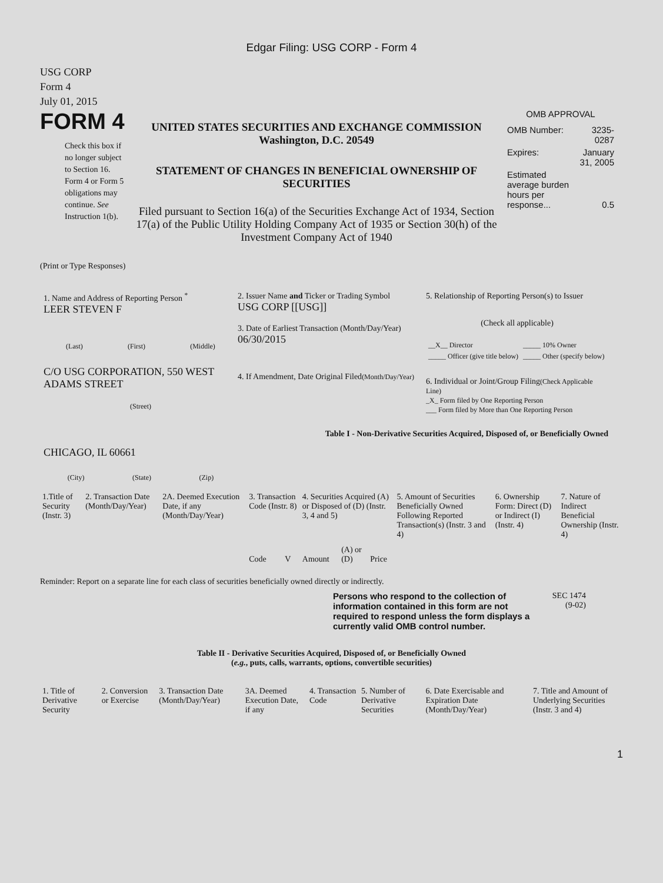Edgar Filing: USG CORP - Form 4
USG CORP
Form 4
July 01, 2015
FORM 4
Check this box if no longer subject to Section 16. Form 4 or Form 5 obligations may continue. See Instruction 1(b).
UNITED STATES SECURITIES AND EXCHANGE COMMISSION
Washington, D.C. 20549
STATEMENT OF CHANGES IN BENEFICIAL OWNERSHIP OF SECURITIES
Filed pursuant to Section 16(a) of the Securities Exchange Act of 1934, Section 17(a) of the Public Utility Holding Company Act of 1935 or Section 30(h) of the Investment Company Act of 1940
OMB APPROVAL
| OMB Number: | 3235-0287 |
| Expires: | January 31, 2005 |
| Estimated average burden hours per response... | 0.5 |
(Print or Type Responses)
1. Name and Address of Reporting Person <sup>*</sup>
LEER STEVEN F
(Last) (First) (Middle)
C/O USG CORPORATION, 550 WEST ADAMS STREET
(Street)
CHICAGO, IL 60661
(City) (State) (Zip)
2. Issuer Name and Ticker or Trading Symbol
USG CORP [[USG]]
3. Date of Earliest Transaction (Month/Day/Year)
06/30/2015
4. If Amendment, Date Original Filed(Month/Day/Year)
5. Relationship of Reporting Person(s) to Issuer
(Check all applicable)
| __X__ Director | _____ 10% Owner |
| _____ Officer (give title below) | _____ Other (specify below) |
6. Individual or Joint/Group Filing(Check Applicable Line)
_X_ Form filed by One Reporting Person
___ Form filed by More than One Reporting Person
Table I - Non-Derivative Securities Acquired, Disposed of, or Beneficially Owned
| 1.Title of Security (Instr. 3) | 2. Transaction Date (Month/Day/Year) | 2A. Deemed Execution Date, if any (Month/Day/Year) | 3. Transaction Code (Instr. 8) | | 4. Securities Acquired (A) or Disposed of (D) (Instr. 3, 4 and 5) | | | 5. Amount of Securities Beneficially Owned Following Reported Transaction(s) (Instr. 3 and 4) | 6. Ownership Form: Direct (D) or Indirect (I) (Instr. 4) | 7. Nature of Indirect Beneficial Ownership (Instr. 4) |
| | | | Code | V | Amount | (A) or (D) | Price | | | |
Reminder: Report on a separate line for each class of securities beneficially owned directly or indirectly.
Persons who respond to the collection of information contained in this form are not required to respond unless the form displays a currently valid OMB control number.
SEC 1474
(9-02)
Table II - Derivative Securities Acquired, Disposed of, or Beneficially Owned
(e.g., puts, calls, warrants, options, convertible securities)
| 1. Title of Derivative Security | 2. Conversion or Exercise | 3. Transaction Date (Month/Day/Year) | 3A. Deemed Execution Date, if any | 4. Transaction Code | 5. Number of Derivative Securities | 6. Date Exercisable and Expiration Date (Month/Day/Year) | 7. Title and Amount of Underlying Securities (Instr. 3 and 4) |
1